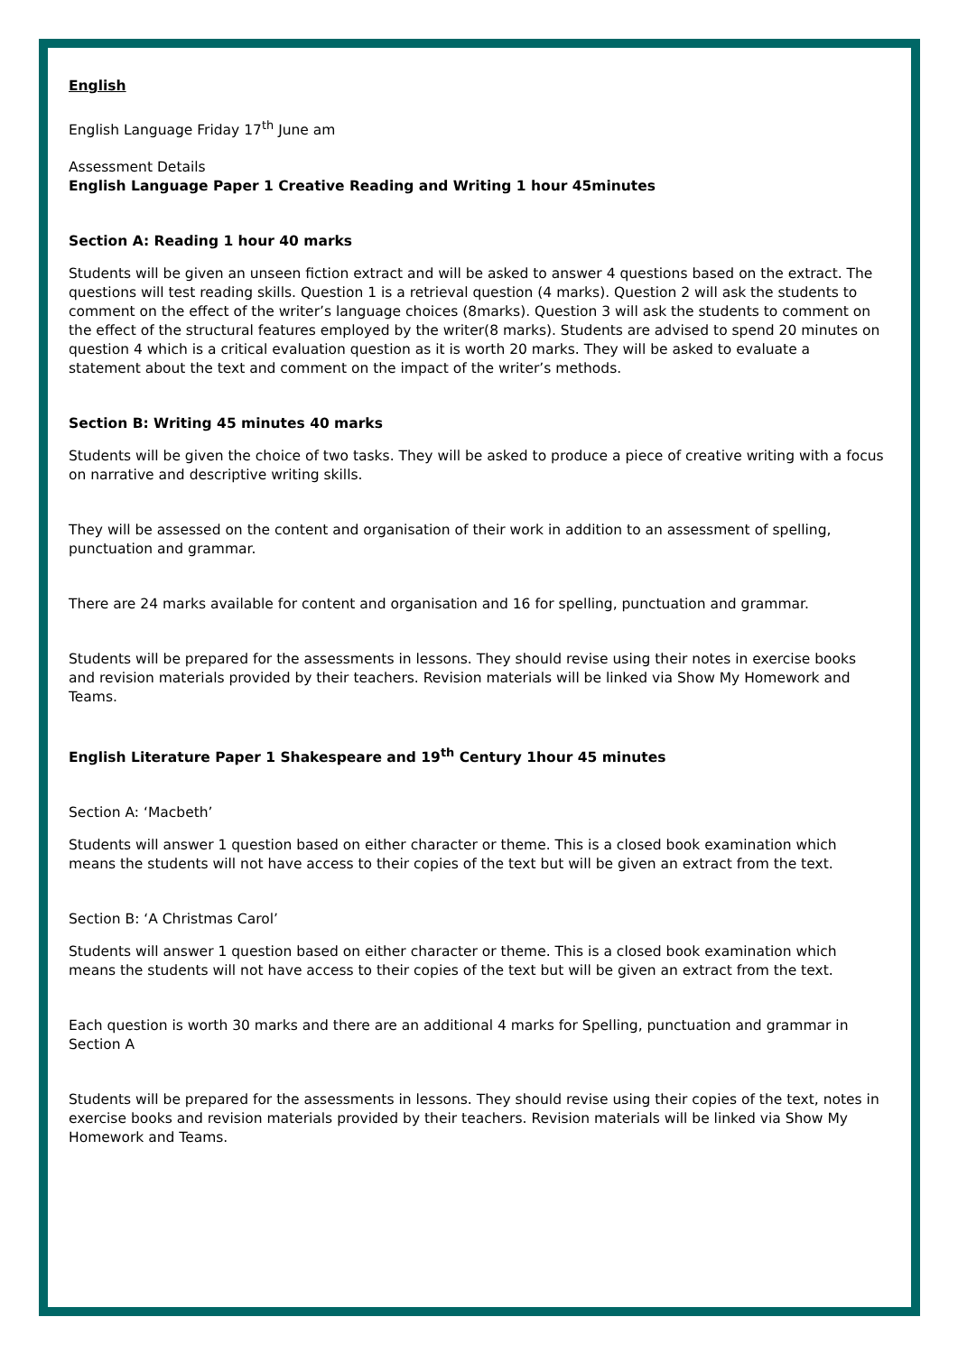English
English Language Friday 17<sup>th</sup> June am
Assessment Details
English Language Paper 1 Creative Reading and Writing 1 hour 45minutes
Section A: Reading 1 hour 40 marks
Students will be given an unseen fiction extract and will be asked to answer 4 questions based on the extract. The questions will test reading skills. Question 1 is a retrieval question (4 marks). Question 2 will ask the students to comment on the effect of the writer’s language choices (8marks). Question 3 will ask the students to comment on the effect of the structural features employed by the writer(8 marks). Students are advised to spend 20 minutes on question 4 which is a critical evaluation question as it is worth 20 marks. They will be asked to evaluate a statement about the text and comment on the impact of the writer’s methods.
Section B: Writing 45 minutes 40 marks
Students will be given the choice of two tasks. They will be asked to produce a piece of creative writing with a focus on narrative and descriptive writing skills.
They will be assessed on the content and organisation of their work in addition to an assessment of spelling, punctuation and grammar.
There are 24 marks available for content and organisation and 16 for spelling, punctuation and grammar.
Students will be prepared for the assessments in lessons. They should revise using their notes in exercise books and revision materials provided by their teachers. Revision materials will be linked via Show My Homework and Teams.
English Literature Paper 1 Shakespeare and 19<sup>th</sup> Century 1hour 45 minutes
Section A: ‘Macbeth’
Students will answer 1 question based on either character or theme. This is a closed book examination which means the students will not have access to their copies of the text but will be given an extract from the text.
Section B: ‘A Christmas Carol’
Students will answer 1 question based on either character or theme. This is a closed book examination which means the students will not have access to their copies of the text but will be given an extract from the text.
Each question is worth 30 marks and there are an additional 4 marks for Spelling, punctuation and grammar in Section A
Students will be prepared for the assessments in lessons. They should revise using their copies of the text, notes in exercise books and revision materials provided by their teachers. Revision materials will be linked via Show My Homework and Teams.